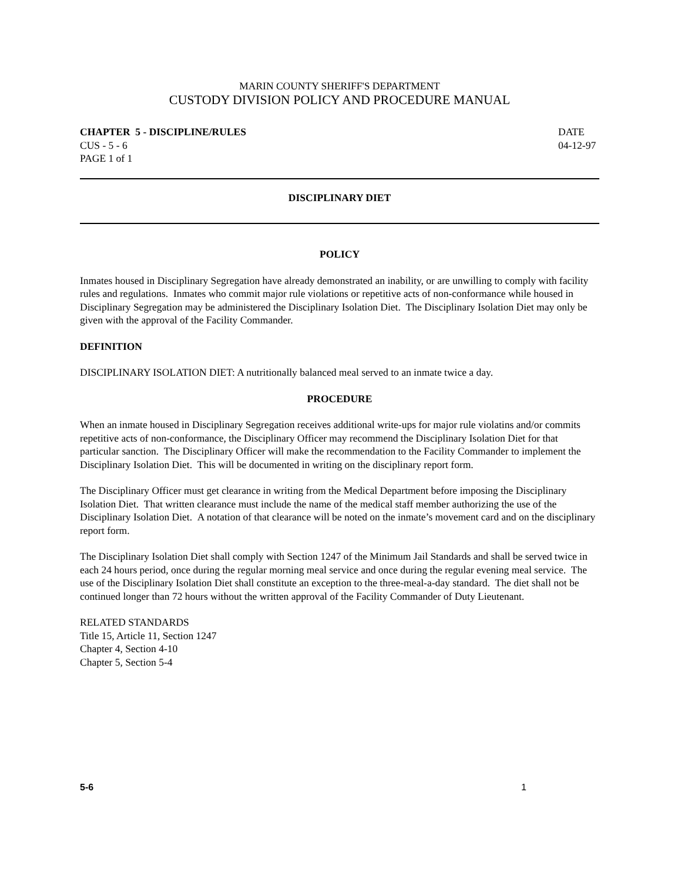MARIN COUNTY SHERIFF'S DEPARTMENT
CUSTODY DIVISION POLICY AND PROCEDURE MANUAL
CHAPTER 5 - DISCIPLINE/RULES
CUS - 5 - 6
PAGE 1 of 1
DATE
04-12-97
DISCIPLINARY DIET
POLICY
Inmates housed in Disciplinary Segregation have already demonstrated an inability, or are unwilling to comply with facility rules and regulations. Inmates who commit major rule violations or repetitive acts of non-conformance while housed in Disciplinary Segregation may be administered the Disciplinary Isolation Diet. The Disciplinary Isolation Diet may only be given with the approval of the Facility Commander.
DEFINITION
DISCIPLINARY ISOLATION DIET: A nutritionally balanced meal served to an inmate twice a day.
PROCEDURE
When an inmate housed in Disciplinary Segregation receives additional write-ups for major rule violatins and/or commits repetitive acts of non-conformance, the Disciplinary Officer may recommend the Disciplinary Isolation Diet for that particular sanction. The Disciplinary Officer will make the recommendation to the Facility Commander to implement the Disciplinary Isolation Diet. This will be documented in writing on the disciplinary report form.
The Disciplinary Officer must get clearance in writing from the Medical Department before imposing the Disciplinary Isolation Diet. That written clearance must include the name of the medical staff member authorizing the use of the Disciplinary Isolation Diet. A notation of that clearance will be noted on the inmate’s movement card and on the disciplinary report form.
The Disciplinary Isolation Diet shall comply with Section 1247 of the Minimum Jail Standards and shall be served twice in each 24 hours period, once during the regular morning meal service and once during the regular evening meal service. The use of the Disciplinary Isolation Diet shall constitute an exception to the three-meal-a-day standard. The diet shall not be continued longer than 72 hours without the written approval of the Facility Commander of Duty Lieutenant.
RELATED STANDARDS
Title 15, Article 11, Section 1247
Chapter 4, Section 4-10
Chapter 5, Section 5-4
5-6 1